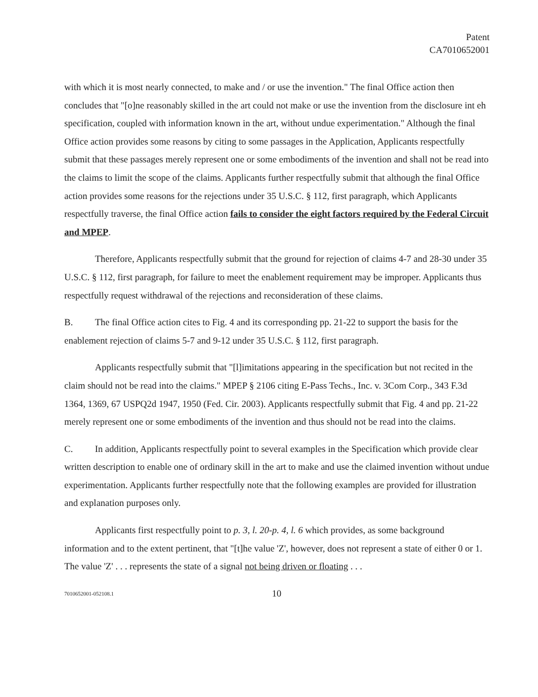Patent
CA7010652001
with which it is most nearly connected, to make and / or use the invention." The final Office action then concludes that "[o]ne reasonably skilled in the art could not make or use the invention from the disclosure int eh specification, coupled with information known in the art, without undue experimentation." Although the final Office action provides some reasons by citing to some passages in the Application, Applicants respectfully submit that these passages merely represent one or some embodiments of the invention and shall not be read into the claims to limit the scope of the claims. Applicants further respectfully submit that although the final Office action provides some reasons for the rejections under 35 U.S.C. § 112, first paragraph, which Applicants respectfully traverse, the final Office action fails to consider the eight factors required by the Federal Circuit and MPEP.
Therefore, Applicants respectfully submit that the ground for rejection of claims 4-7 and 28-30 under 35 U.S.C. § 112, first paragraph, for failure to meet the enablement requirement may be improper. Applicants thus respectfully request withdrawal of the rejections and reconsideration of these claims.
B. The final Office action cites to Fig. 4 and its corresponding pp. 21-22 to support the basis for the enablement rejection of claims 5-7 and 9-12 under 35 U.S.C. § 112, first paragraph.
Applicants respectfully submit that "[l]imitations appearing in the specification but not recited in the claim should not be read into the claims." MPEP § 2106 citing E-Pass Techs., Inc. v. 3Com Corp., 343 F.3d 1364, 1369, 67 USPQ2d 1947, 1950 (Fed. Cir. 2003). Applicants respectfully submit that Fig. 4 and pp. 21-22 merely represent one or some embodiments of the invention and thus should not be read into the claims.
C. In addition, Applicants respectfully point to several examples in the Specification which provide clear written description to enable one of ordinary skill in the art to make and use the claimed invention without undue experimentation. Applicants further respectfully note that the following examples are provided for illustration and explanation purposes only.
Applicants first respectfully point to p. 3, l. 20-p. 4, l. 6 which provides, as some background information and to the extent pertinent, that "[t]he value 'Z', however, does not represent a state of either 0 or 1. The value 'Z' . . . represents the state of a signal not being driven or floating . . .
7010652001-052108.1 10